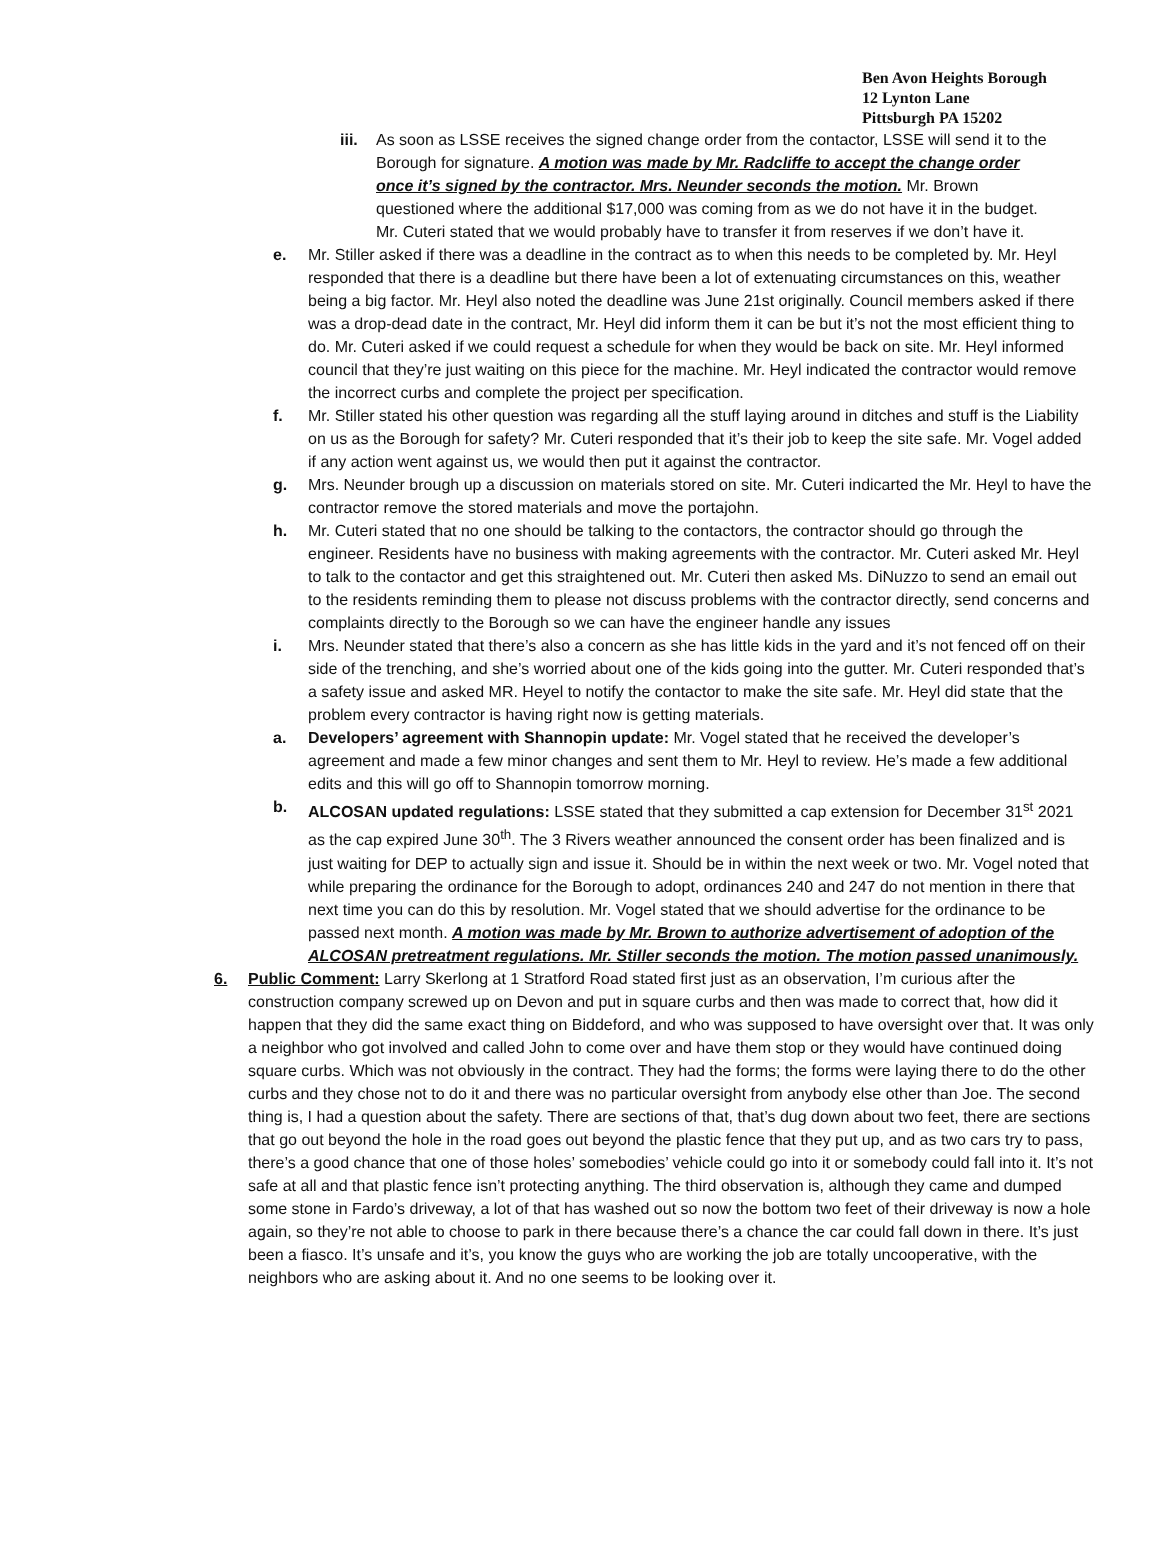Ben Avon Heights Borough
12 Lynton Lane
Pittsburgh PA 15202
iii.
As soon as LSSE receives the signed change order from the contactor, LSSE will send it to the Borough for signature. A motion was made by Mr. Radcliffe to accept the change order once it’s signed by the contractor. Mrs. Neunder seconds the motion. Mr. Brown questioned where the additional $17,000 was coming from as we do not have it in the budget. Mr. Cuteri stated that we would probably have to transfer it from reserves if we don’t have it.
e. Mr. Stiller asked if there was a deadline in the contract as to when this needs to be completed by. Mr. Heyl responded that there is a deadline but there have been a lot of extenuating circumstances on this, weather being a big factor. Mr. Heyl also noted the deadline was June 21st originally. Council members asked if there was a drop-dead date in the contract, Mr. Heyl did inform them it can be but it’s not the most efficient thing to do. Mr. Cuteri asked if we could request a schedule for when they would be back on site. Mr. Heyl informed council that they’re just waiting on this piece for the machine. Mr. Heyl indicated the contractor would remove the incorrect curbs and complete the project per specification.
f. Mr. Stiller stated his other question was regarding all the stuff laying around in ditches and stuff is the Liability on us as the Borough for safety? Mr. Cuteri responded that it’s their job to keep the site safe. Mr. Vogel added if any action went against us, we would then put it against the contractor.
g. Mrs. Neunder brough up a discussion on materials stored on site. Mr. Cuteri indicarted the Mr. Heyl to have the contractor remove the stored materials and move the portajohn.
h. Mr. Cuteri stated that no one should be talking to the contactors, the contractor should go through the engineer. Residents have no business with making agreements with the contractor. Mr. Cuteri asked Mr. Heyl to talk to the contactor and get this straightened out. Mr. Cuteri then asked Ms. DiNuzzo to send an email out to the residents reminding them to please not discuss problems with the contractor directly, send concerns and complaints directly to the Borough so we can have the engineer handle any issues
i. Mrs. Neunder stated that there’s also a concern as she has little kids in the yard and it’s not fenced off on their side of the trenching, and she’s worried about one of the kids going into the gutter. Mr. Cuteri responded that’s a safety issue and asked MR. Heyel to notify the contactor to make the site safe. Mr. Heyl did state that the problem every contractor is having right now is getting materials.
a. Developers’ agreement with Shannopin update: Mr. Vogel stated that he received the developer’s agreement and made a few minor changes and sent them to Mr. Heyl to review. He’s made a few additional edits and this will go off to Shannopin tomorrow morning.
b. ALCOSAN updated regulations: LSSE stated that they submitted a cap extension for December 31<sup>st</sup> 2021 as the cap expired June 30<sup>th</sup>. The 3 Rivers weather announced the consent order has been finalized and is just waiting for DEP to actually sign and issue it. Should be in within the next week or two. Mr. Vogel noted that while preparing the ordinance for the Borough to adopt, ordinances 240 and 247 do not mention in there that next time you can do this by resolution. Mr. Vogel stated that we should advertise for the ordinance to be passed next month. A motion was made by Mr. Brown to authorize advertisement of adoption of the ALCOSAN pretreatment regulations. Mr. Stiller seconds the motion. The motion passed unanimously.
6. Public Comment: Larry Skerlong at 1 Stratford Road stated first just as an observation, I’m curious after the construction company screwed up on Devon and put in square curbs and then was made to correct that, how did it happen that they did the same exact thing on Biddeford, and who was supposed to have oversight over that. It was only a neighbor who got involved and called John to come over and have them stop or they would have continued doing square curbs. Which was not obviously in the contract. They had the forms; the forms were laying there to do the other curbs and they chose not to do it and there was no particular oversight from anybody else other than Joe. The second thing is, I had a question about the safety. There are sections of that, that’s dug down about two feet, there are sections that go out beyond the hole in the road goes out beyond the plastic fence that they put up, and as two cars try to pass, there’s a good chance that one of those holes’ somebodies’ vehicle could go into it or somebody could fall into it. It’s not safe at all and that plastic fence isn’t protecting anything. The third observation is, although they came and dumped some stone in Fardo’s driveway, a lot of that has washed out so now the bottom two feet of their driveway is now a hole again, so they’re not able to choose to park in there because there’s a chance the car could fall down in there. It’s just been a fiasco. It’s unsafe and it’s, you know the guys who are working the job are totally uncooperative, with the neighbors who are asking about it. And no one seems to be looking over it.